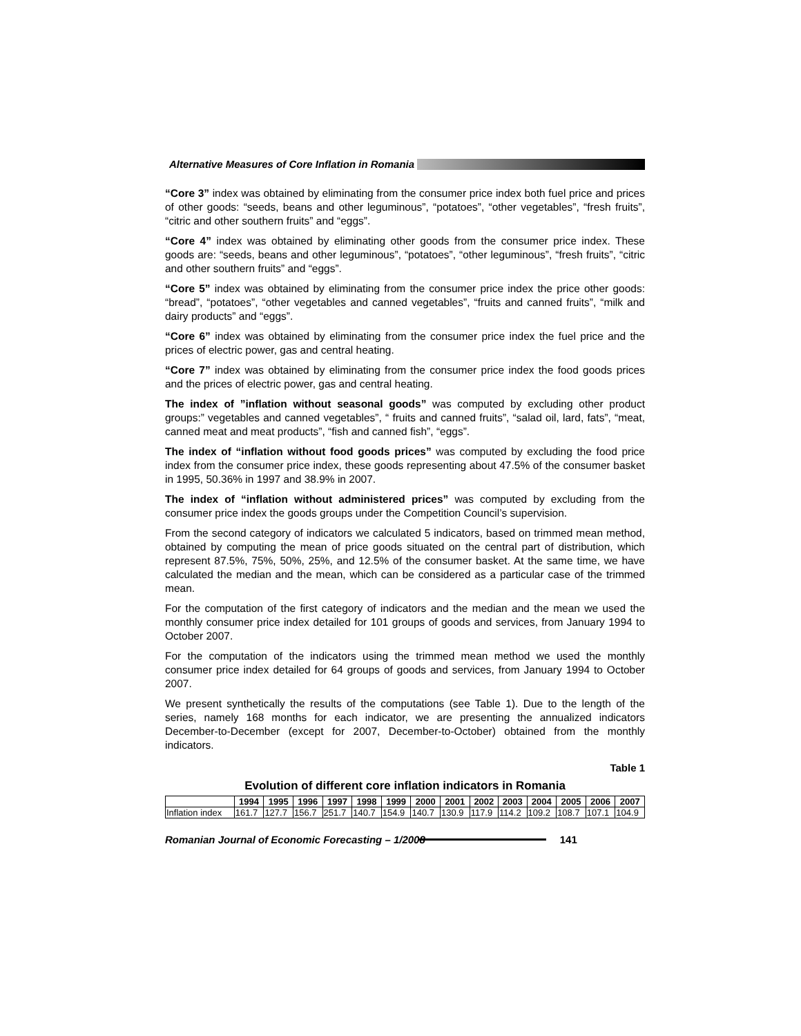Alternative Measures of Core Inflation in Romania
“Core 3” index was obtained by eliminating from the consumer price index both fuel price and prices of other goods: “seeds, beans and other leguminous”, “potatoes”, “other vegetables”, “fresh fruits”, “citric and other southern fruits” and “eggs”.
“Core 4” index was obtained by eliminating other goods from the consumer price index. These goods are: “seeds, beans and other leguminous”, “potatoes”, “other leguminous”, “fresh fruits”, “citric and other southern fruits” and “eggs”.
“Core 5” index was obtained by eliminating from the consumer price index the price other goods: “bread”, “potatoes”, “other vegetables and canned vegetables”, “fruits and canned fruits”, “milk and dairy products” and “eggs”.
“Core 6” index was obtained by eliminating from the consumer price index the fuel price and the prices of electric power, gas and central heating.
“Core 7” index was obtained by eliminating from the consumer price index the food goods prices and the prices of electric power, gas and central heating.
The index of ”inflation without seasonal goods” was computed by excluding other product groups:” vegetables and canned vegetables”, “ fruits and canned fruits”, “salad oil, lard, fats”, “meat, canned meat and meat products”, “fish and canned fish”, “eggs”.
The index of “inflation without food goods prices” was computed by excluding the food price index from the consumer price index, these goods representing about 47.5% of the consumer basket in 1995, 50.36% in 1997 and 38.9% in 2007.
The index of “inflation without administered prices” was computed by excluding from the consumer price index the goods groups under the Competition Council’s supervision.
From the second category of indicators we calculated 5 indicators, based on trimmed mean method, obtained by computing the mean of price goods situated on the central part of distribution, which represent 87.5%, 75%, 50%, 25%, and 12.5% of the consumer basket. At the same time, we have calculated the median and the mean, which can be considered as a particular case of the trimmed mean.
For the computation of the first category of indicators and the median and the mean we used the monthly consumer price index detailed for 101 groups of goods and services, from January 1994 to October 2007.
For the computation of the indicators using the trimmed mean method we used the monthly consumer price index detailed for 64 groups of goods and services, from January 1994 to October 2007.
We present synthetically the results of the computations (see Table 1). Due to the length of the series, namely 168 months for each indicator, we are presenting the annualized indicators December-to-December (except for 2007, December-to-October) obtained from the monthly indicators.
Table 1
Evolution of different core inflation indicators in Romania
| | 1994 | 1995 | 1996 | 1997 | 1998 | 1999 | 2000 | 2001 | 2002 | 2003 | 2004 | 2005 | 2006 | 2007 |
| --- | --- | --- | --- | --- | --- | --- | --- | --- | --- | --- | --- | --- | --- | --- |
| Inflation index | 161.7 | 127.7 | 156.7 | 251.7 | 140.7 | 154.9 | 140.7 | 130.9 | 117.9 | 114.2 | 109.2 | 108.7 | 107.1 | 104.9 |
Romanian Journal of Economic Forecasting – 1/2008
141